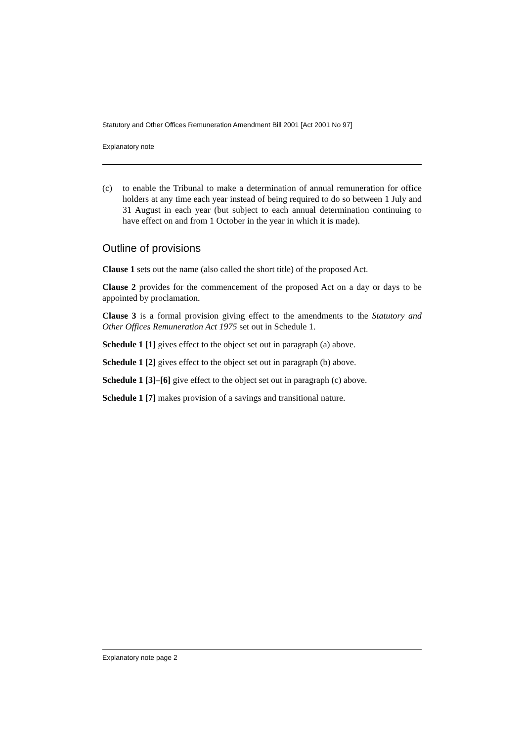Statutory and Other Offices Remuneration Amendment Bill 2001 [Act 2001 No 97]
Explanatory note
(c) to enable the Tribunal to make a determination of annual remuneration for office holders at any time each year instead of being required to do so between 1 July and 31 August in each year (but subject to each annual determination continuing to have effect on and from 1 October in the year in which it is made).
Outline of provisions
Clause 1 sets out the name (also called the short title) of the proposed Act.
Clause 2 provides for the commencement of the proposed Act on a day or days to be appointed by proclamation.
Clause 3 is a formal provision giving effect to the amendments to the Statutory and Other Offices Remuneration Act 1975 set out in Schedule 1.
Schedule 1 [1] gives effect to the object set out in paragraph (a) above.
Schedule 1 [2] gives effect to the object set out in paragraph (b) above.
Schedule 1 [3]–[6] give effect to the object set out in paragraph (c) above.
Schedule 1 [7] makes provision of a savings and transitional nature.
Explanatory note page 2